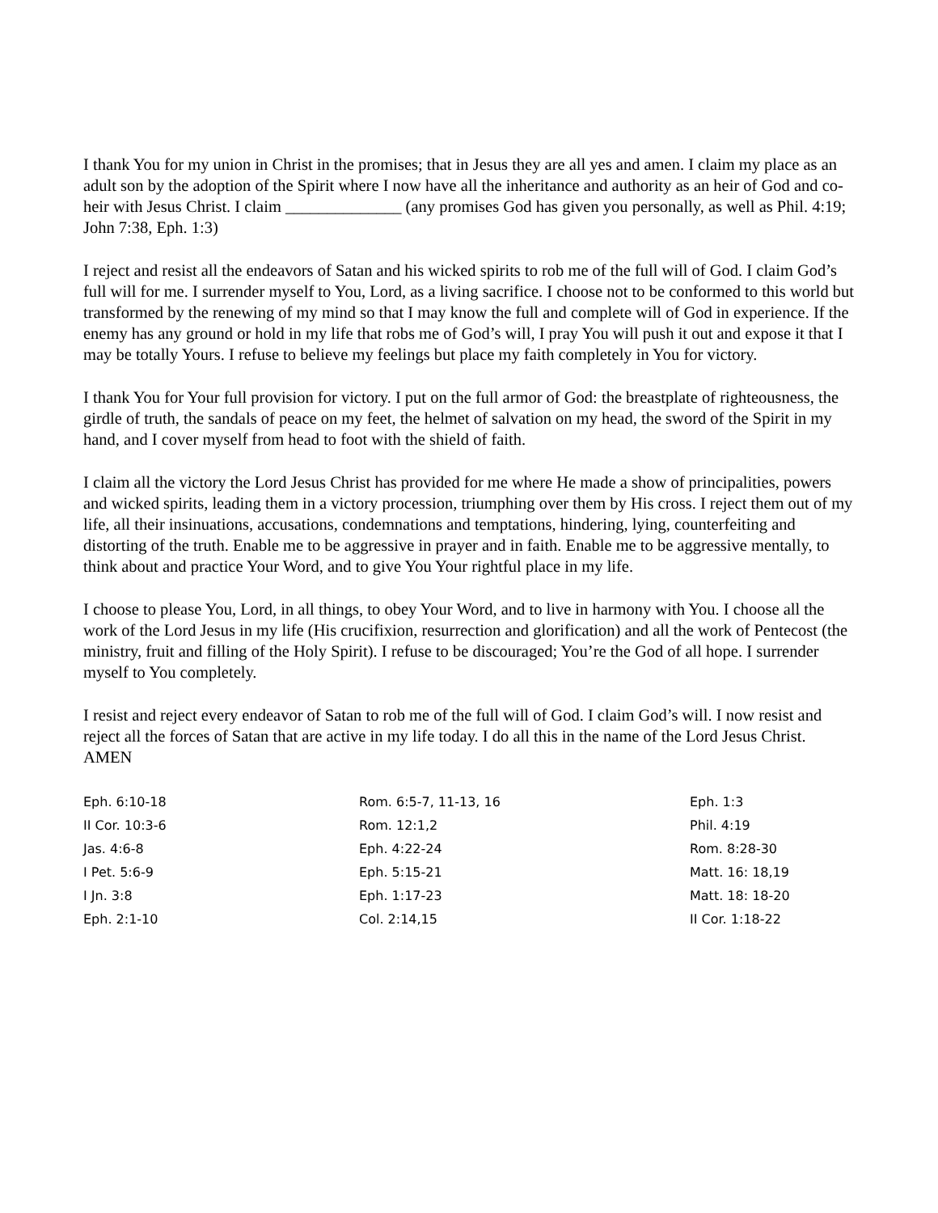I thank You for my union in Christ in the promises; that in Jesus they are all yes and amen. I claim my place as an adult son by the adoption of the Spirit where I now have all the inheritance and authority as an heir of God and co-heir with Jesus Christ. I claim ______________ (any promises God has given you personally, as well as Phil. 4:19; John 7:38, Eph. 1:3)
I reject and resist all the endeavors of Satan and his wicked spirits to rob me of the full will of God. I claim God’s full will for me. I surrender myself to You, Lord, as a living sacrifice. I choose not to be conformed to this world but transformed by the renewing of my mind so that I may know the full and complete will of God in experience. If the enemy has any ground or hold in my life that robs me of God’s will, I pray You will push it out and expose it that I may be totally Yours. I refuse to believe my feelings but place my faith completely in You for victory.
I thank You for Your full provision for victory. I put on the full armor of God: the breastplate of righteousness, the girdle of truth, the sandals of peace on my feet, the helmet of salvation on my head, the sword of the Spirit in my hand, and I cover myself from head to foot with the shield of faith.
I claim all the victory the Lord Jesus Christ has provided for me where He made a show of principalities, powers and wicked spirits, leading them in a victory procession, triumphing over them by His cross. I reject them out of my life, all their insinuations, accusations, condemnations and temptations, hindering, lying, counterfeiting and distorting of the truth. Enable me to be aggressive in prayer and in faith. Enable me to be aggressive mentally, to think about and practice Your Word, and to give You Your rightful place in my life.
I choose to please You, Lord, in all things, to obey Your Word, and to live in harmony with You. I choose all the work of the Lord Jesus in my life (His crucifixion, resurrection and glorification) and all the work of Pentecost (the ministry, fruit and filling of the Holy Spirit). I refuse to be discouraged; You’re the God of all hope. I surrender myself to You completely.
I resist and reject every endeavor of Satan to rob me of the full will of God. I claim God’s will. I now resist and reject all the forces of Satan that are active in my life today. I do all this in the name of the Lord Jesus Christ. AMEN
| Eph. 6:10-18 | Rom. 6:5-7, 11-13, 16 | Eph. 1:3 |
| II Cor. 10:3-6 | Rom. 12:1,2 | Phil. 4:19 |
| Jas. 4:6-8 | Eph. 4:22-24 | Rom. 8:28-30 |
| I Pet. 5:6-9 | Eph. 5:15-21 | Matt. 16: 18,19 |
| I Jn. 3:8 | Eph. 1:17-23 | Matt. 18: 18-20 |
| Eph. 2:1-10 | Col. 2:14,15 | II Cor. 1:18-22 |